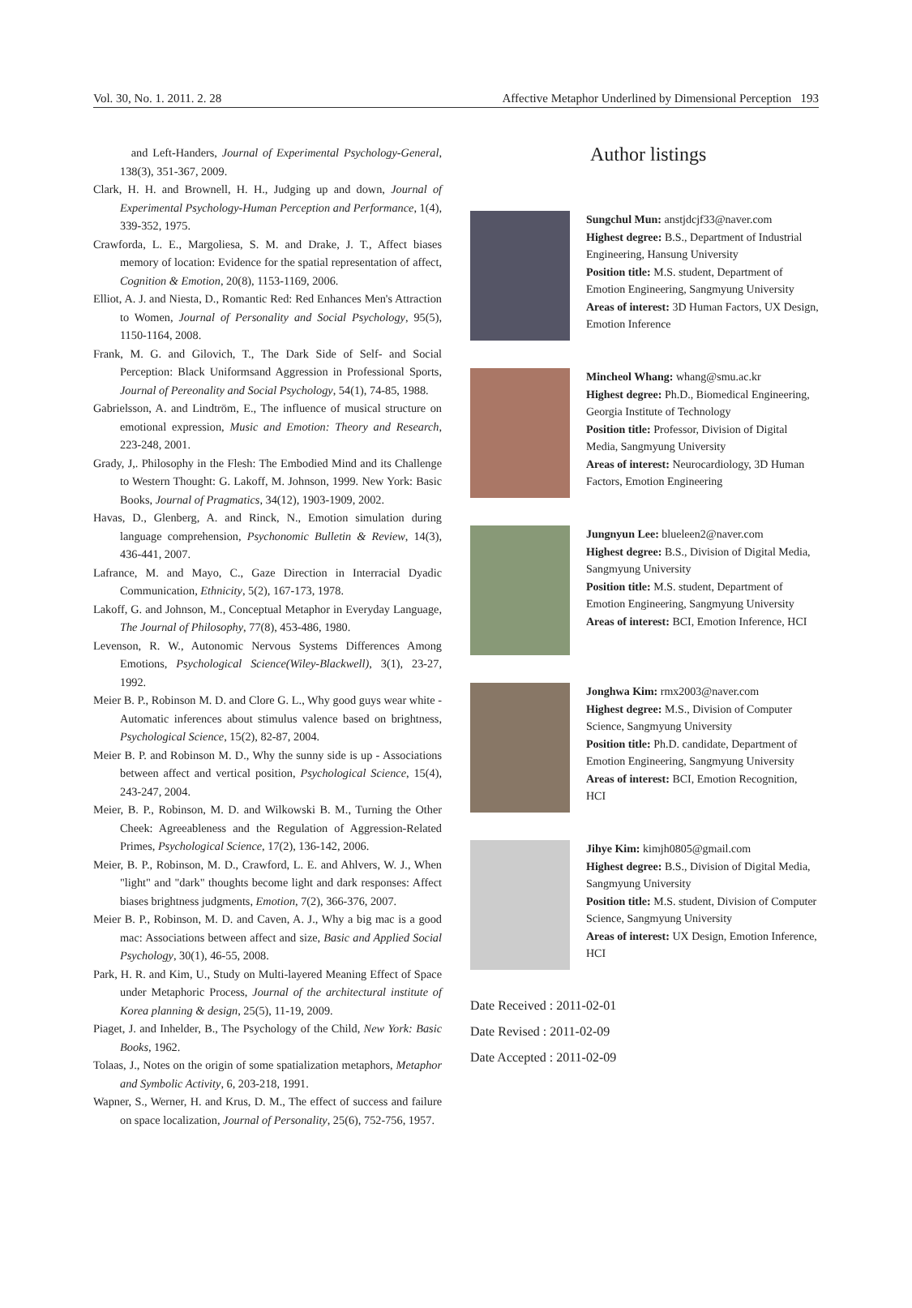Vol. 30, No. 1. 2011. 2. 28 Affective Metaphor Underlined by Dimensional Perception 193
and Left-Handers, Journal of Experimental Psychology-General, 138(3), 351-367, 2009.
Clark, H. H. and Brownell, H. H., Judging up and down, Journal of Experimental Psychology-Human Perception and Performance, 1(4), 339-352, 1975.
Crawforda, L. E., Margoliesa, S. M. and Drake, J. T., Affect biases memory of location: Evidence for the spatial representation of affect, Cognition & Emotion, 20(8), 1153-1169, 2006.
Elliot, A. J. and Niesta, D., Romantic Red: Red Enhances Men's Attraction to Women, Journal of Personality and Social Psychology, 95(5), 1150-1164, 2008.
Frank, M. G. and Gilovich, T., The Dark Side of Self- and Social Perception: Black Uniformsand Aggression in Professional Sports, Journal of Pereonality and Social Psychology, 54(1), 74-85, 1988.
Gabrielsson, A. and Lindtröm, E., The influence of musical structure on emotional expression, Music and Emotion: Theory and Research, 223-248, 2001.
Grady, J,. Philosophy in the Flesh: The Embodied Mind and its Challenge to Western Thought: G. Lakoff, M. Johnson, 1999. New York: Basic Books, Journal of Pragmatics, 34(12), 1903-1909, 2002.
Havas, D., Glenberg, A. and Rinck, N., Emotion simulation during language comprehension, Psychonomic Bulletin & Review, 14(3), 436-441, 2007.
Lafrance, M. and Mayo, C., Gaze Direction in Interracial Dyadic Communication, Ethnicity, 5(2), 167-173, 1978.
Lakoff, G. and Johnson, M., Conceptual Metaphor in Everyday Language, The Journal of Philosophy, 77(8), 453-486, 1980.
Levenson, R. W., Autonomic Nervous Systems Differences Among Emotions, Psychological Science(Wiley-Blackwell), 3(1), 23-27, 1992.
Meier B. P., Robinson M. D. and Clore G. L., Why good guys wear white - Automatic inferences about stimulus valence based on brightness, Psychological Science, 15(2), 82-87, 2004.
Meier B. P. and Robinson M. D., Why the sunny side is up - Associations between affect and vertical position, Psychological Science, 15(4), 243-247, 2004.
Meier, B. P., Robinson, M. D. and Wilkowski B. M., Turning the Other Cheek: Agreeableness and the Regulation of Aggression-Related Primes, Psychological Science, 17(2), 136-142, 2006.
Meier, B. P., Robinson, M. D., Crawford, L. E. and Ahlvers, W. J., When "light" and "dark" thoughts become light and dark responses: Affect biases brightness judgments, Emotion, 7(2), 366-376, 2007.
Meier B. P., Robinson, M. D. and Caven, A. J., Why a big mac is a good mac: Associations between affect and size, Basic and Applied Social Psychology, 30(1), 46-55, 2008.
Park, H. R. and Kim, U., Study on Multi-layered Meaning Effect of Space under Metaphoric Process, Journal of the architectural institute of Korea planning & design, 25(5), 11-19, 2009.
Piaget, J. and Inhelder, B., The Psychology of the Child, New York: Basic Books, 1962.
Tolaas, J., Notes on the origin of some spatialization metaphors, Metaphor and Symbolic Activity, 6, 203-218, 1991.
Wapner, S., Werner, H. and Krus, D. M., The effect of success and failure on space localization, Journal of Personality, 25(6), 752-756, 1957.
Author listings
Sungchul Mun: anstjdcjf33@naver.com
Highest degree: B.S., Department of Industrial Engineering, Hansung University
Position title: M.S. student, Department of Emotion Engineering, Sangmyung University
Areas of interest: 3D Human Factors, UX Design, Emotion Inference
Mincheol Whang: whang@smu.ac.kr
Highest degree: Ph.D., Biomedical Engineering, Georgia Institute of Technology
Position title: Professor, Division of Digital Media, Sangmyung University
Areas of interest: Neurocardiology, 3D Human Factors, Emotion Engineering
Jungnyun Lee: blueleen2@naver.com
Highest degree: B.S., Division of Digital Media, Sangmyung University
Position title: M.S. student, Department of Emotion Engineering, Sangmyung University
Areas of interest: BCI, Emotion Inference, HCI
Jonghwa Kim: rmx2003@naver.com
Highest degree: M.S., Division of Computer Science, Sangmyung University
Position title: Ph.D. candidate, Department of Emotion Engineering, Sangmyung University
Areas of interest: BCI, Emotion Recognition, HCI
Jihye Kim: kimjh0805@gmail.com
Highest degree: B.S., Division of Digital Media, Sangmyung University
Position title: M.S. student, Division of Computer Science, Sangmyung University
Areas of interest: UX Design, Emotion Inference, HCI
Date Received : 2011-02-01
Date Revised : 2011-02-09
Date Accepted : 2011-02-09